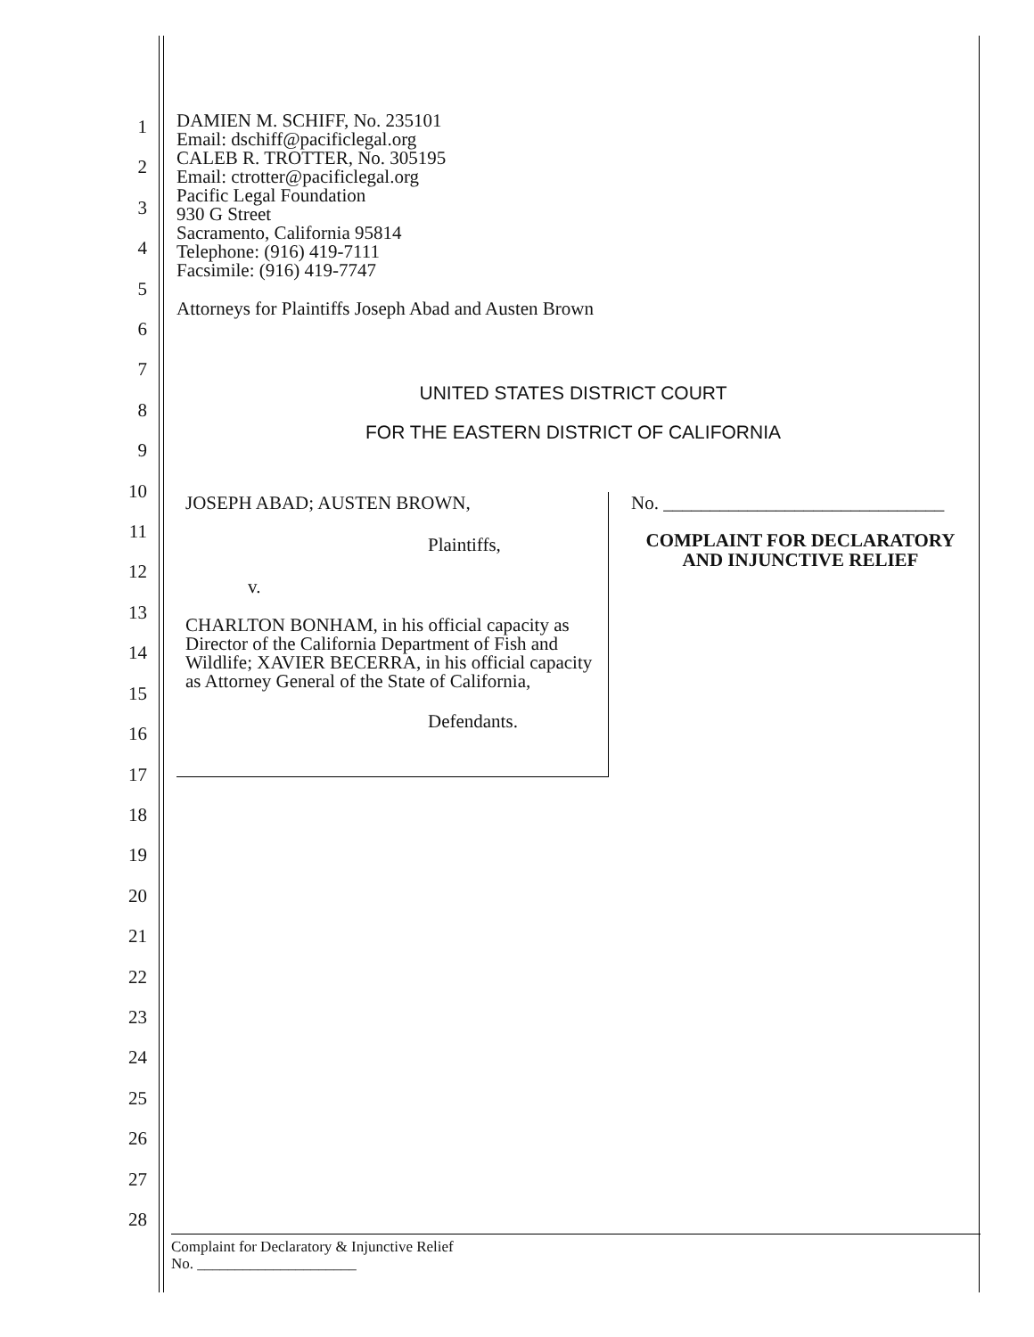1
2
3
4
5
6
7
8
9
10
11
12
13
14
15
16
17
18
19
20
21
22
23
24
25
26
27
28
DAMIEN M. SCHIFF, No. 235101
Email: dschiff@pacificlegal.org
CALEB R. TROTTER, No. 305195
Email: ctrotter@pacificlegal.org
Pacific Legal Foundation
930 G Street
Sacramento, California 95814
Telephone: (916) 419-7111
Facsimile: (916) 419-7747
Attorneys for Plaintiffs Joseph Abad and Austen Brown
UNITED STATES DISTRICT COURT
FOR THE EASTERN DISTRICT OF CALIFORNIA
JOSEPH ABAD; AUSTEN BROWN,
Plaintiffs,
v.
CHARLTON BONHAM, in his official capacity as Director of the California Department of Fish and Wildlife; XAVIER BECERRA, in his official capacity as Attorney General of the State of California,
Defendants.
No. ______________________________
COMPLAINT FOR DECLARATORY AND INJUNCTIVE RELIEF
Complaint for Declaratory & Injunctive Relief
No. _____________________